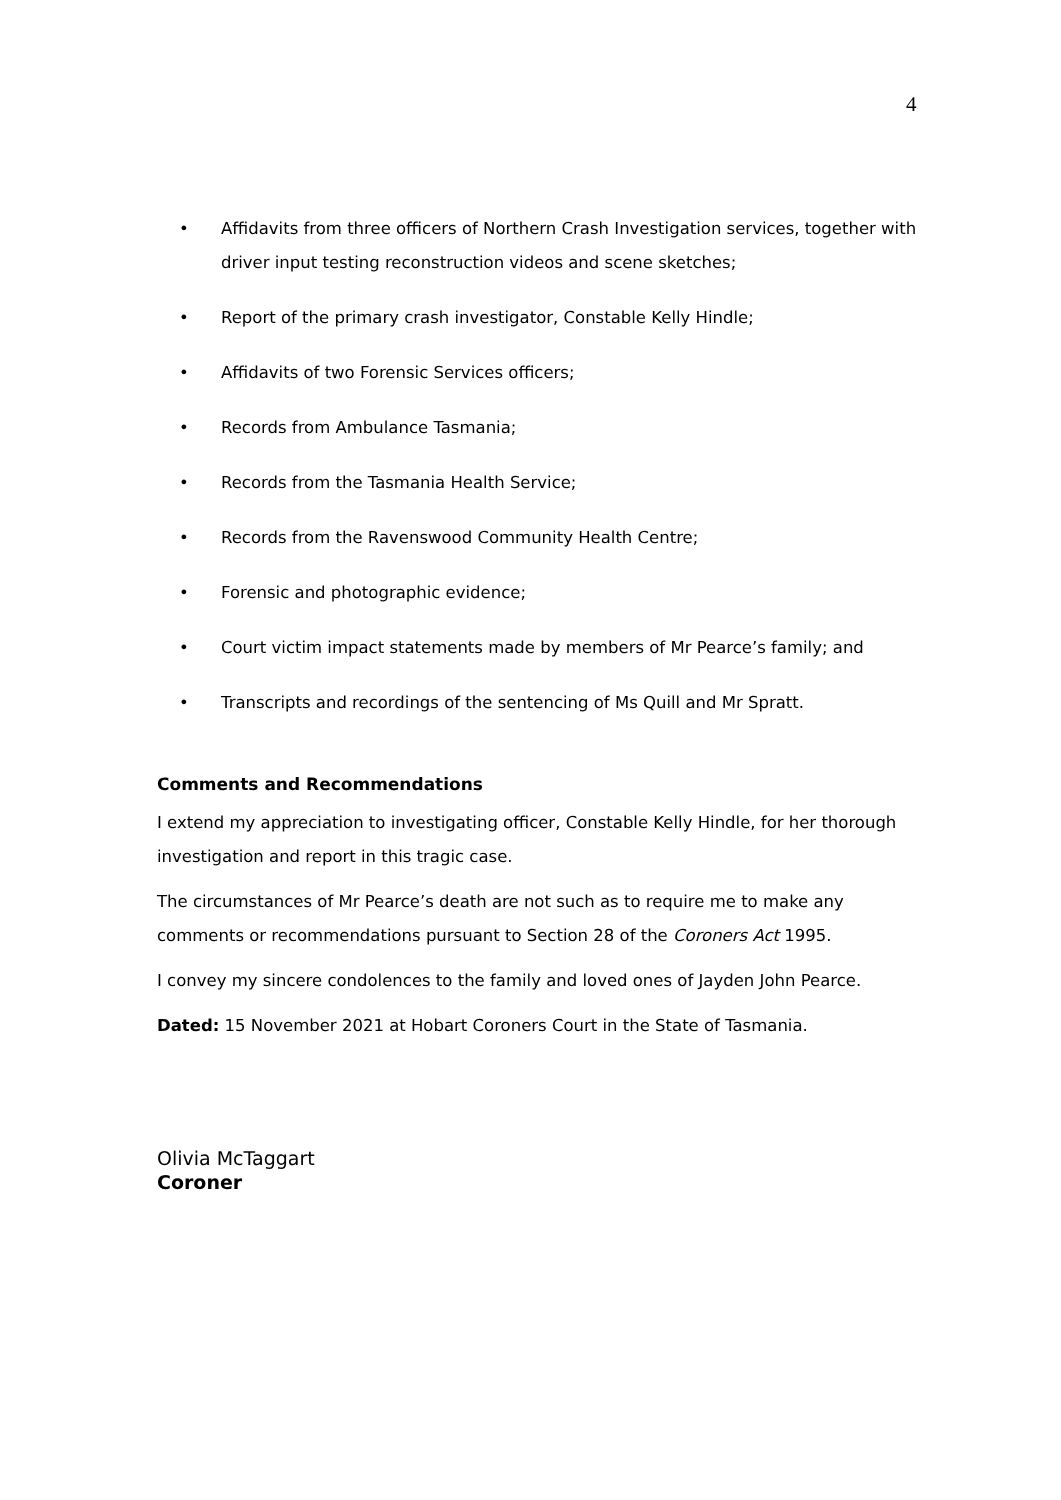4
• Affidavits from three officers of Northern Crash Investigation services, together with driver input testing reconstruction videos and scene sketches;
• Report of the primary crash investigator, Constable Kelly Hindle;
• Affidavits of two Forensic Services officers;
• Records from Ambulance Tasmania;
• Records from the Tasmania Health Service;
• Records from the Ravenswood Community Health Centre;
• Forensic and photographic evidence;
• Court victim impact statements made by members of Mr Pearce’s family; and
• Transcripts and recordings of the sentencing of Ms Quill and Mr Spratt.
Comments and Recommendations
I extend my appreciation to investigating officer, Constable Kelly Hindle, for her thorough investigation and report in this tragic case.
The circumstances of Mr Pearce’s death are not such as to require me to make any comments or recommendations pursuant to Section 28 of the Coroners Act 1995.
I convey my sincere condolences to the family and loved ones of Jayden John Pearce.
Dated: 15 November 2021 at Hobart Coroners Court in the State of Tasmania.
Olivia McTaggart
Coroner